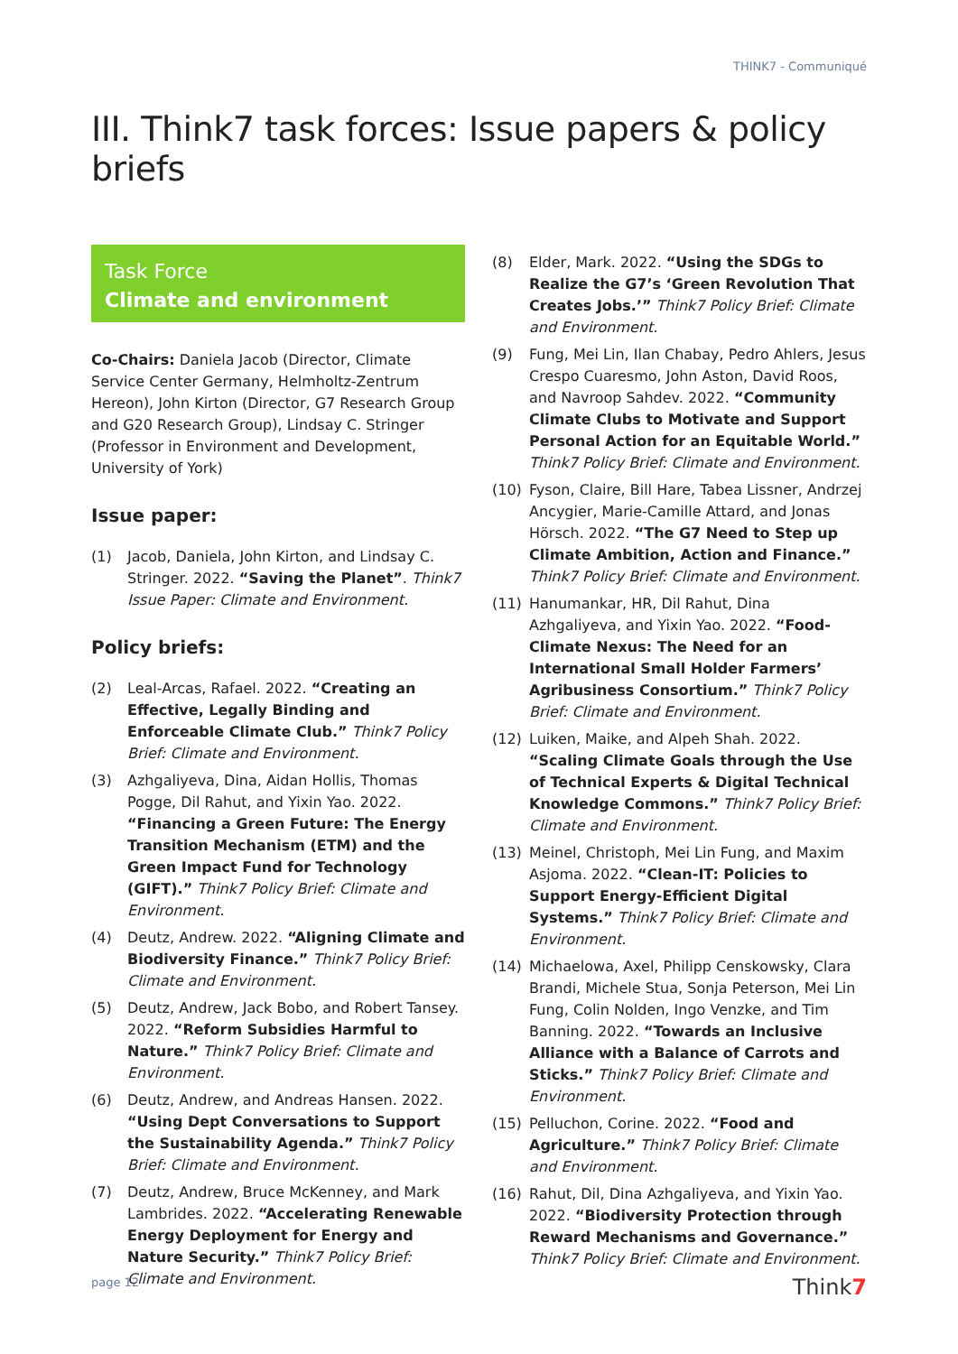THINK7 - Communiqué
III. Think7 task forces: Issue papers & policy briefs
Task Force
Climate and environment
Co-Chairs: Daniela Jacob (Director, Climate Service Center Germany, Helmholtz-Zentrum Hereon), John Kirton (Director, G7 Research Group and G20 Research Group), Lindsay C. Stringer (Professor in Environment and Development, University of York)
Issue paper:
(1) Jacob, Daniela, John Kirton, and Lindsay C. Stringer. 2022. “Saving the Planet”. Think7 Issue Paper: Climate and Environment.
Policy briefs:
(2) Leal-Arcas, Rafael. 2022. “Creating an Effective, Legally Binding and Enforceable Climate Club.” Think7 Policy Brief: Climate and Environment.
(3) Azhgaliyeva, Dina, Aidan Hollis, Thomas Pogge, Dil Rahut, and Yixin Yao. 2022. “Financing a Green Future: The Energy Transition Mechanism (ETM) and the Green Impact Fund for Technology (GIFT).” Think7 Policy Brief: Climate and Environment.
(4) Deutz, Andrew. 2022. “Aligning Climate and Biodiversity Finance.” Think7 Policy Brief: Climate and Environment.
(5) Deutz, Andrew, Jack Bobo, and Robert Tansey. 2022. “Reform Subsidies Harmful to Nature.” Think7 Policy Brief: Climate and Environment.
(6) Deutz, Andrew, and Andreas Hansen. 2022. “Using Dept Conversations to Support the Sustainability Agenda.” Think7 Policy Brief: Climate and Environment.
(7) Deutz, Andrew, Bruce McKenney, and Mark Lambrides. 2022. “Accelerating Renewable Energy Deployment for Energy and Nature Security.” Think7 Policy Brief: Climate and Environment.
(8) Elder, Mark. 2022. “Using the SDGs to Realize the G7’s ‘Green Revolution That Creates Jobs.’” Think7 Policy Brief: Climate and Environment.
(9) Fung, Mei Lin, Ilan Chabay, Pedro Ahlers, Jesus Crespo Cuaresmo, John Aston, David Roos, and Navroop Sahdev. 2022. “Community Climate Clubs to Motivate and Support Personal Action for an Equitable World.” Think7 Policy Brief: Climate and Environment.
(10) Fyson, Claire, Bill Hare, Tabea Lissner, Andrzej Ancygier, Marie-Camille Attard, and Jonas Hörsch. 2022. “The G7 Need to Step up Climate Ambition, Action and Finance.” Think7 Policy Brief: Climate and Environment.
(11) Hanumankar, HR, Dil Rahut, Dina Azhgaliyeva, and Yixin Yao. 2022. “Food-Climate Nexus: The Need for an International Small Holder Farmers’ Agribusiness Consortium.” Think7 Policy Brief: Climate and Environment.
(12) Luiken, Maike, and Alpeh Shah. 2022. “Scaling Climate Goals through the Use of Technical Experts & Digital Technical Knowledge Commons.” Think7 Policy Brief: Climate and Environment.
(13) Meinel, Christoph, Mei Lin Fung, and Maxim Asjoma. 2022. “Clean-IT: Policies to Support Energy-Efficient Digital Systems.” Think7 Policy Brief: Climate and Environment.
(14) Michaelowa, Axel, Philipp Censkowsky, Clara Brandi, Michele Stua, Sonja Peterson, Mei Lin Fung, Colin Nolden, Ingo Venzke, and Tim Banning. 2022. “Towards an Inclusive Alliance with a Balance of Carrots and Sticks.” Think7 Policy Brief: Climate and Environment.
(15) Pelluchon, Corine. 2022. “Food and Agriculture.” Think7 Policy Brief: Climate and Environment.
(16) Rahut, Dil, Dina Azhgaliyeva, and Yixin Yao. 2022. “Biodiversity Protection through Reward Mechanisms and Governance.” Think7 Policy Brief: Climate and Environment.
page 12 Think7